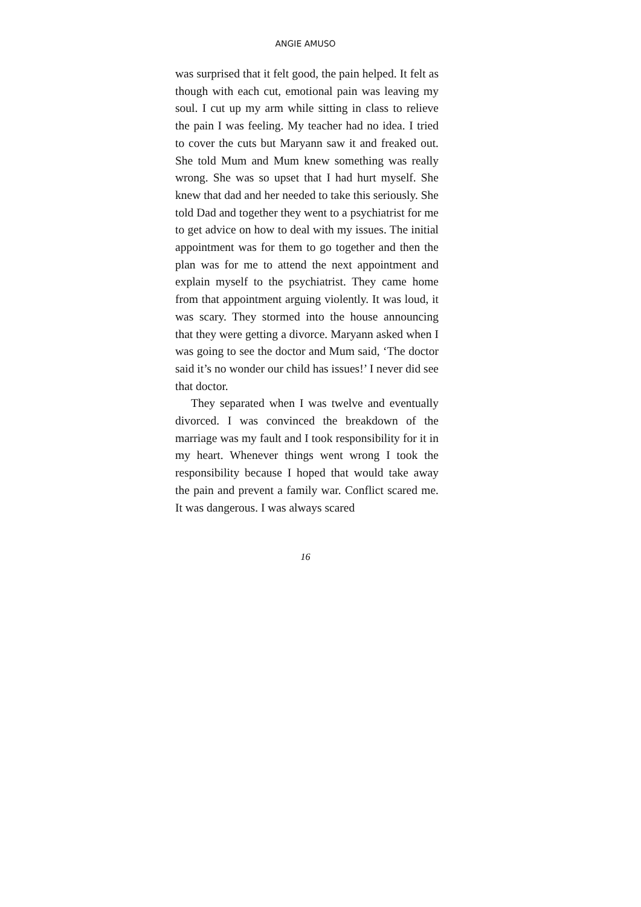ANGIE AMUSO
was surprised that it felt good, the pain helped. It felt as though with each cut, emotional pain was leaving my soul. I cut up my arm while sitting in class to relieve the pain I was feeling. My teacher had no idea. I tried to cover the cuts but Maryann saw it and freaked out. She told Mum and Mum knew something was really wrong. She was so upset that I had hurt myself. She knew that dad and her needed to take this seriously. She told Dad and together they went to a psychiatrist for me to get advice on how to deal with my issues. The initial appointment was for them to go together and then the plan was for me to attend the next appointment and explain myself to the psychiatrist. They came home from that appointment arguing violently. It was loud, it was scary. They stormed into the house announcing that they were getting a divorce. Maryann asked when I was going to see the doctor and Mum said, ‘The doctor said it’s no wonder our child has issues!’ I never did see that doctor.
They separated when I was twelve and eventually divorced. I was convinced the breakdown of the marriage was my fault and I took responsibility for it in my heart. Whenever things went wrong I took the responsibility because I hoped that would take away the pain and prevent a family war. Conflict scared me. It was dangerous. I was always scared
16